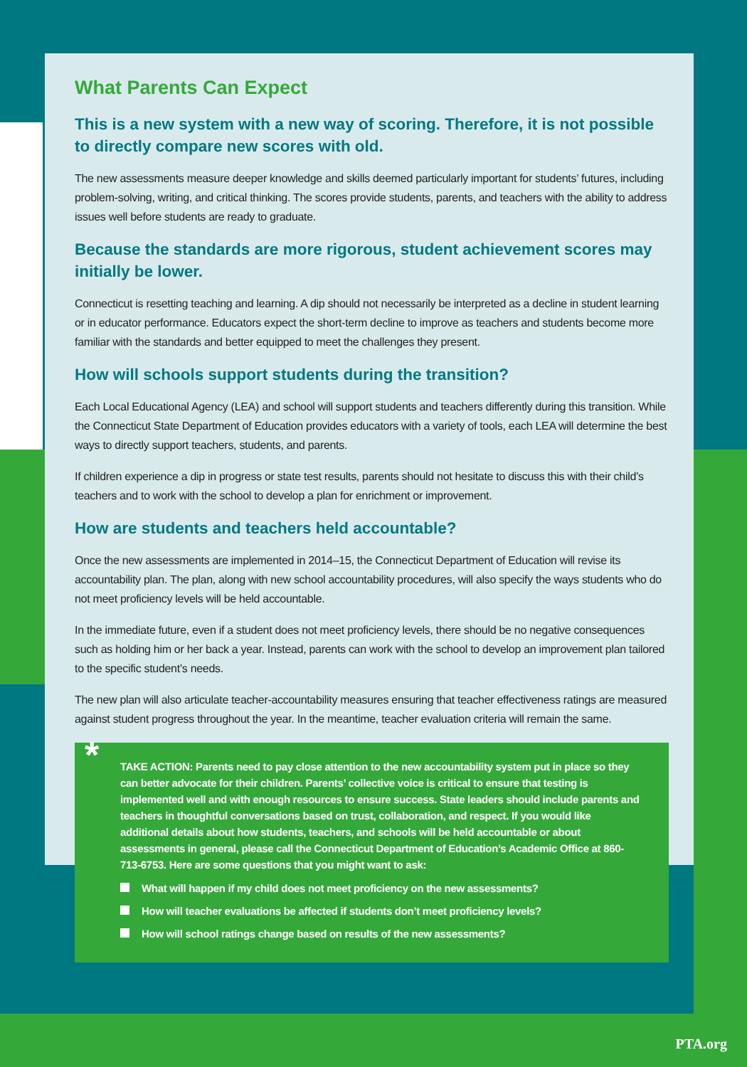What Parents Can Expect
This is a new system with a new way of scoring. Therefore, it is not possible to directly compare new scores with old.
The new assessments measure deeper knowledge and skills deemed particularly important for students’ futures, including problem-solving, writing, and critical thinking. The scores provide students, parents, and teachers with the ability to address issues well before students are ready to graduate.
Because the standards are more rigorous, student achievement scores may initially be lower.
Connecticut is resetting teaching and learning. A dip should not necessarily be interpreted as a decline in student learning or in educator performance. Educators expect the short-term decline to improve as teachers and students become more familiar with the standards and better equipped to meet the challenges they present.
How will schools support students during the transition?
Each Local Educational Agency (LEA) and school will support students and teachers differently during this transition. While the Connecticut State Department of Education provides educators with a variety of tools, each LEA will determine the best ways to directly support teachers, students, and parents.
If children experience a dip in progress or state test results, parents should not hesitate to discuss this with their child’s teachers and to work with the school to develop a plan for enrichment or improvement.
How are students and teachers held accountable?
Once the new assessments are implemented in 2014–15, the Connecticut Department of Education will revise its accountability plan. The plan, along with new school accountability procedures, will also specify the ways students who do not meet proficiency levels will be held accountable.
In the immediate future, even if a student does not meet proficiency levels, there should be no negative consequences such as holding him or her back a year. Instead, parents can work with the school to develop an improvement plan tailored to the specific student’s needs.
The new plan will also articulate teacher-accountability measures ensuring that teacher effectiveness ratings are measured against student progress throughout the year. In the meantime, teacher evaluation criteria will remain the same.
* TAKE ACTION: Parents need to pay close attention to the new accountability system put in place so they can better advocate for their children. Parents’ collective voice is critical to ensure that testing is implemented well and with enough resources to ensure success. State leaders should include parents and teachers in thoughtful conversations based on trust, collaboration, and respect. If you would like additional details about how students, teachers, and schools will be held accountable or about assessments in general, please call the Connecticut Department of Education’s Academic Office at 860-713-6753. Here are some questions that you might want to ask:
What will happen if my child does not meet proficiency on the new assessments?
How will teacher evaluations be affected if students don’t meet proficiency levels?
How will school ratings change based on results of the new assessments?
PTA.org